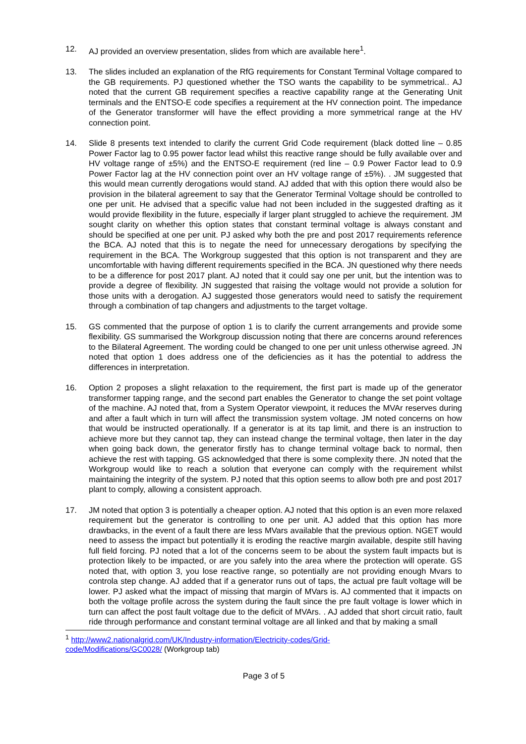12. AJ provided an overview presentation, slides from which are available here<sup>1</sup>.
13. The slides included an explanation of the RfG requirements for Constant Terminal Voltage compared to the GB requirements. PJ questioned whether the TSO wants the capability to be symmetrical.. AJ noted that the current GB requirement specifies a reactive capability range at the Generating Unit terminals and the ENTSO-E code specifies a requirement at the HV connection point. The impedance of the Generator transformer will have the effect providing a more symmetrical range at the HV connection point.
14. Slide 8 presents text intended to clarify the current Grid Code requirement (black dotted line – 0.85 Power Factor lag to 0.95 power factor lead whilst this reactive range should be fully available over and HV voltage range of ±5%) and the ENTSO-E requirement (red line – 0.9 Power Factor lead to 0.9 Power Factor lag at the HV connection point over an HV voltage range of ±5%). . JM suggested that this would mean currently derogations would stand. AJ added that with this option there would also be provision in the bilateral agreement to say that the Generator Terminal Voltage should be controlled to one per unit. He advised that a specific value had not been included in the suggested drafting as it would provide flexibility in the future, especially if larger plant struggled to achieve the requirement. JM sought clarity on whether this option states that constant terminal voltage is always constant and should be specified at one per unit. PJ asked why both the pre and post 2017 requirements reference the BCA. AJ noted that this is to negate the need for unnecessary derogations by specifying the requirement in the BCA. The Workgroup suggested that this option is not transparent and they are uncomfortable with having different requirements specified in the BCA. JN questioned why there needs to be a difference for post 2017 plant. AJ noted that it could say one per unit, but the intention was to provide a degree of flexibility. JN suggested that raising the voltage would not provide a solution for those units with a derogation. AJ suggested those generators would need to satisfy the requirement through a combination of tap changers and adjustments to the target voltage.
15. GS commented that the purpose of option 1 is to clarify the current arrangements and provide some flexibility. GS summarised the Workgroup discussion noting that there are concerns around references to the Bilateral Agreement. The wording could be changed to one per unit unless otherwise agreed. JN noted that option 1 does address one of the deficiencies as it has the potential to address the differences in interpretation.
16. Option 2 proposes a slight relaxation to the requirement, the first part is made up of the generator transformer tapping range, and the second part enables the Generator to change the set point voltage of the machine. AJ noted that, from a System Operator viewpoint, it reduces the MVAr reserves during and after a fault which in turn will affect the transmission system voltage. JM noted concerns on how that would be instructed operationally. If a generator is at its tap limit, and there is an instruction to achieve more but they cannot tap, they can instead change the terminal voltage, then later in the day when going back down, the generator firstly has to change terminal voltage back to normal, then achieve the rest with tapping. GS acknowledged that there is some complexity there. JN noted that the Workgroup would like to reach a solution that everyone can comply with the requirement whilst maintaining the integrity of the system. PJ noted that this option seems to allow both pre and post 2017 plant to comply, allowing a consistent approach.
17. JM noted that option 3 is potentially a cheaper option. AJ noted that this option is an even more relaxed requirement but the generator is controlling to one per unit. AJ added that this option has more drawbacks, in the event of a fault there are less MVars available that the previous option. NGET would need to assess the impact but potentially it is eroding the reactive margin available, despite still having full field forcing. PJ noted that a lot of the concerns seem to be about the system fault impacts but is protection likely to be impacted, or are you safely into the area where the protection will operate. GS noted that, with option 3, you lose reactive range, so potentially are not providing enough Mvars to controla step change. AJ added that if a generator runs out of taps, the actual pre fault voltage will be lower. PJ asked what the impact of missing that margin of MVars is. AJ commented that it impacts on both the voltage profile across the system during the fault since the pre fault voltage is lower which in turn can affect the post fault voltage due to the deficit of MVArs. . AJ added that short circuit ratio, fault ride through performance and constant terminal voltage are all linked and that by making a small
<sup>1</sup> http://www2.nationalgrid.com/UK/Industry-information/Electricity-codes/Grid-code/Modifications/GC0028/ (Workgroup tab)
Page 3 of 5